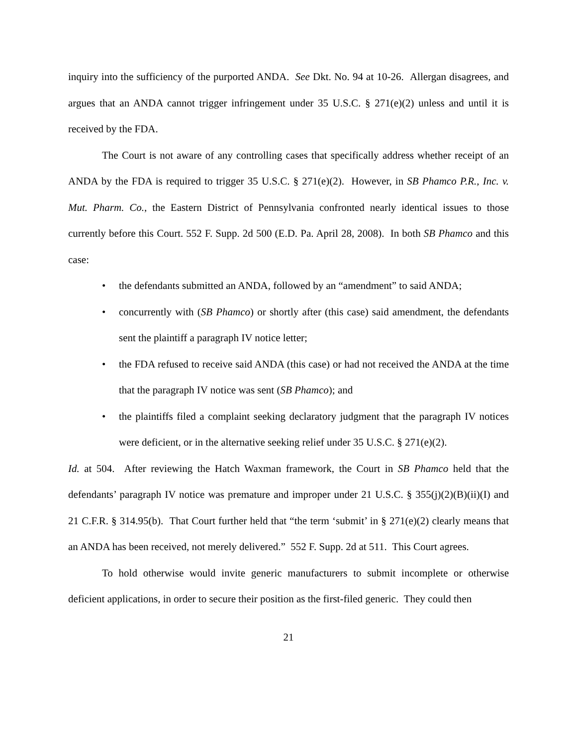inquiry into the sufficiency of the purported ANDA. See Dkt. No. 94 at 10-26. Allergan disagrees, and argues that an ANDA cannot trigger infringement under 35 U.S.C. § 271(e)(2) unless and until it is received by the FDA.
The Court is not aware of any controlling cases that specifically address whether receipt of an ANDA by the FDA is required to trigger 35 U.S.C. § 271(e)(2). However, in SB Phamco P.R., Inc. v. Mut. Pharm. Co., the Eastern District of Pennsylvania confronted nearly identical issues to those currently before this Court. 552 F. Supp. 2d 500 (E.D. Pa. April 28, 2008). In both SB Phamco and this case:
• the defendants submitted an ANDA, followed by an “amendment” to said ANDA;
• concurrently with (SB Phamco) or shortly after (this case) said amendment, the defendants sent the plaintiff a paragraph IV notice letter;
• the FDA refused to receive said ANDA (this case) or had not received the ANDA at the time that the paragraph IV notice was sent (SB Phamco); and
• the plaintiffs filed a complaint seeking declaratory judgment that the paragraph IV notices were deficient, or in the alternative seeking relief under 35 U.S.C. § 271(e)(2).
Id. at 504. After reviewing the Hatch Waxman framework, the Court in SB Phamco held that the defendants’ paragraph IV notice was premature and improper under 21 U.S.C. § 355(j)(2)(B)(ii)(I) and 21 C.F.R. § 314.95(b). That Court further held that “the term ‘submit’ in § 271(e)(2) clearly means that an ANDA has been received, not merely delivered.” 552 F. Supp. 2d at 511. This Court agrees.
To hold otherwise would invite generic manufacturers to submit incomplete or otherwise deficient applications, in order to secure their position as the first-filed generic. They could then
21